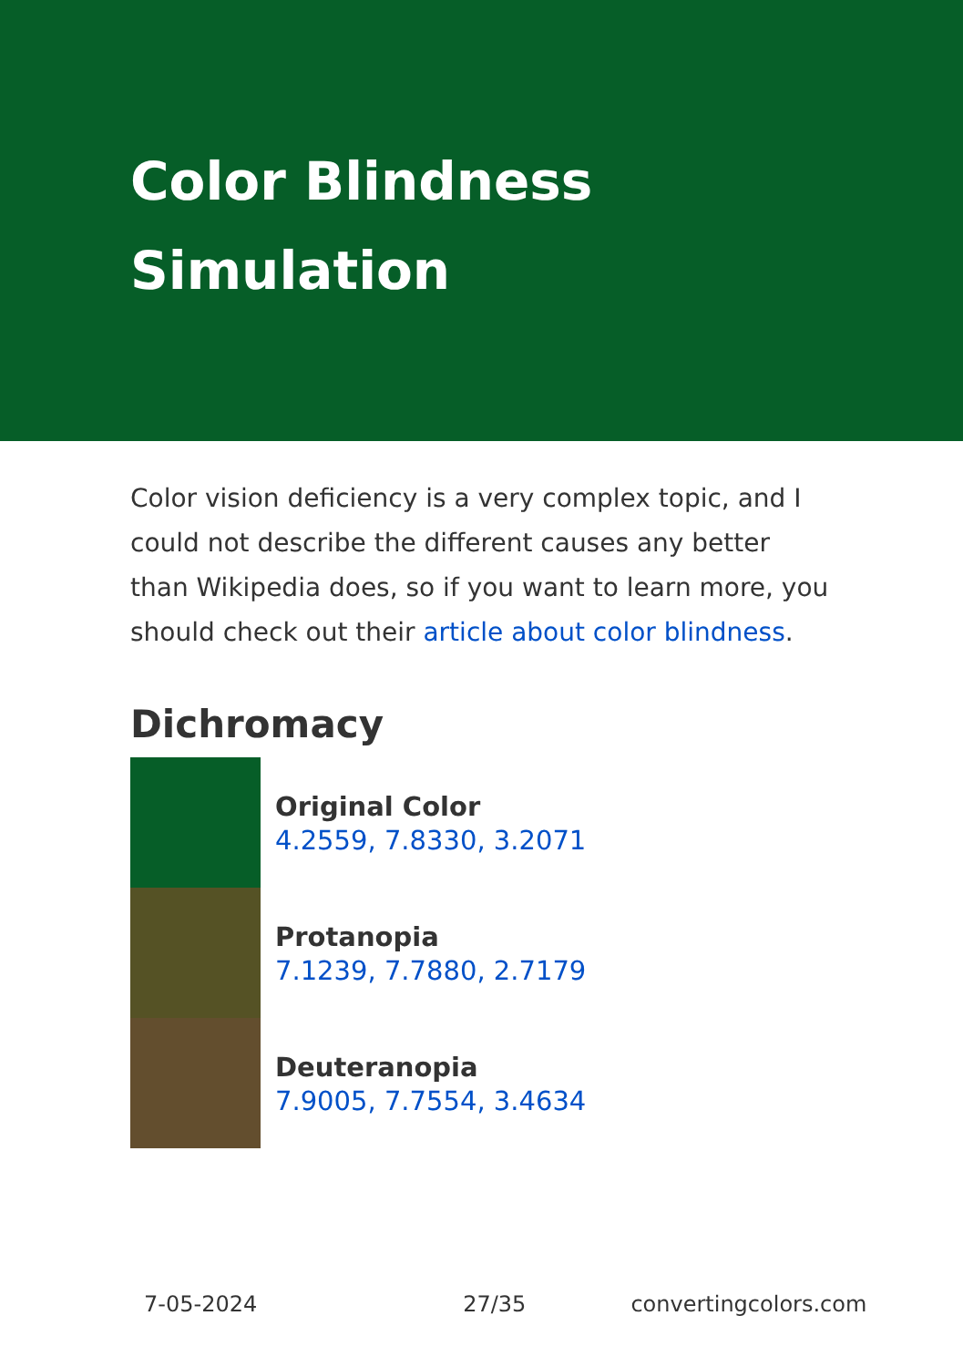Color Blindness
Simulation
Color vision deficiency is a very complex topic, and I could not describe the different causes any better than Wikipedia does, so if you want to learn more, you should check out their article about color blindness.
Dichromacy
Original Color
4.2559, 7.8330, 3.2071
Protanopia
7.1239, 7.7880, 2.7179
Deuteranopia
7.9005, 7.7554, 3.4634
7-05-2024 27/35 convertingcolors.com